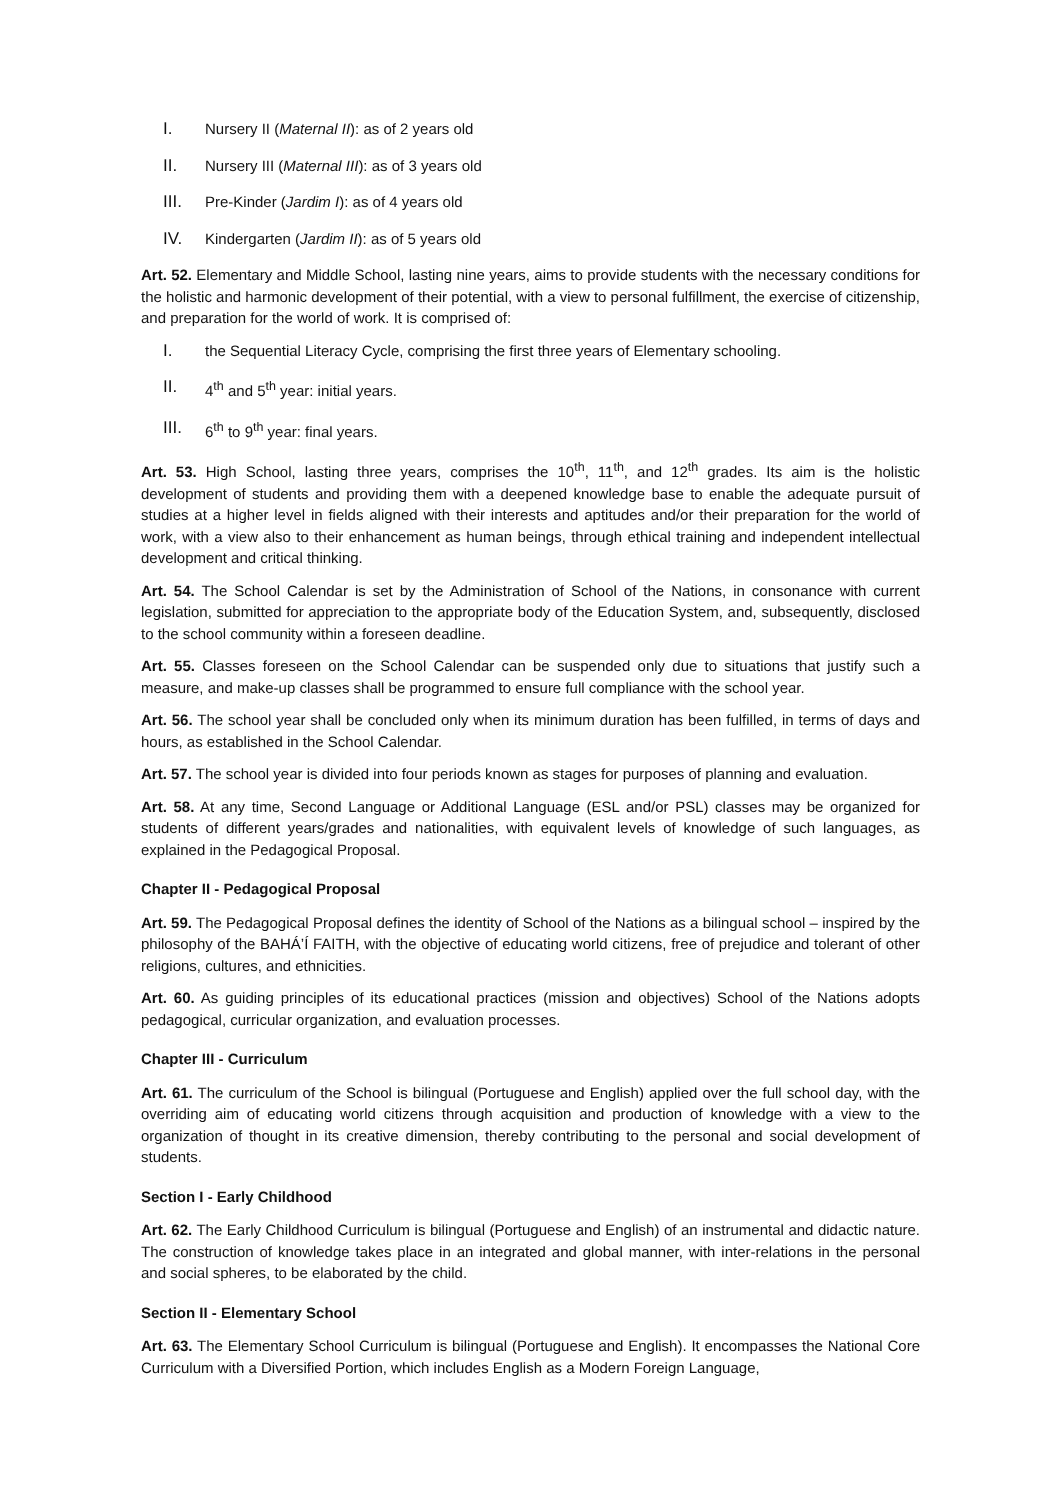I. Nursery II (Maternal II): as of 2 years old
II. Nursery III (Maternal III): as of 3 years old
III. Pre-Kinder (Jardim I): as of 4 years old
IV. Kindergarten (Jardim II): as of 5 years old
Art. 52. Elementary and Middle School, lasting nine years, aims to provide students with the necessary conditions for the holistic and harmonic development of their potential, with a view to personal fulfillment, the exercise of citizenship, and preparation for the world of work. It is comprised of:
I. the Sequential Literacy Cycle, comprising the first three years of Elementary schooling.
II. 4<sup>th</sup> and 5<sup>th</sup> year: initial years.
III. 6<sup>th</sup> to 9<sup>th</sup> year: final years.
Art. 53. High School, lasting three years, comprises the 10<sup>th</sup>, 11<sup>th</sup>, and 12<sup>th</sup> grades. Its aim is the holistic development of students and providing them with a deepened knowledge base to enable the adequate pursuit of studies at a higher level in fields aligned with their interests and aptitudes and/or their preparation for the world of work, with a view also to their enhancement as human beings, through ethical training and independent intellectual development and critical thinking.
Art. 54. The School Calendar is set by the Administration of School of the Nations, in consonance with current legislation, submitted for appreciation to the appropriate body of the Education System, and, subsequently, disclosed to the school community within a foreseen deadline.
Art. 55. Classes foreseen on the School Calendar can be suspended only due to situations that justify such a measure, and make-up classes shall be programmed to ensure full compliance with the school year.
Art. 56. The school year shall be concluded only when its minimum duration has been fulfilled, in terms of days and hours, as established in the School Calendar.
Art. 57. The school year is divided into four periods known as stages for purposes of planning and evaluation.
Art. 58. At any time, Second Language or Additional Language (ESL and/or PSL) classes may be organized for students of different years/grades and nationalities, with equivalent levels of knowledge of such languages, as explained in the Pedagogical Proposal.
Chapter II - Pedagogical Proposal
Art. 59. The Pedagogical Proposal defines the identity of School of the Nations as a bilingual school – inspired by the philosophy of the BAHÁ’Í FAITH, with the objective of educating world citizens, free of prejudice and tolerant of other religions, cultures, and ethnicities.
Art. 60. As guiding principles of its educational practices (mission and objectives) School of the Nations adopts pedagogical, curricular organization, and evaluation processes.
Chapter III - Curriculum
Art. 61. The curriculum of the School is bilingual (Portuguese and English) applied over the full school day, with the overriding aim of educating world citizens through acquisition and production of knowledge with a view to the organization of thought in its creative dimension, thereby contributing to the personal and social development of students.
Section I - Early Childhood
Art. 62. The Early Childhood Curriculum is bilingual (Portuguese and English) of an instrumental and didactic nature. The construction of knowledge takes place in an integrated and global manner, with inter-relations in the personal and social spheres, to be elaborated by the child.
Section II - Elementary School
Art. 63. The Elementary School Curriculum is bilingual (Portuguese and English). It encompasses the National Core Curriculum with a Diversified Portion, which includes English as a Modern Foreign Language,